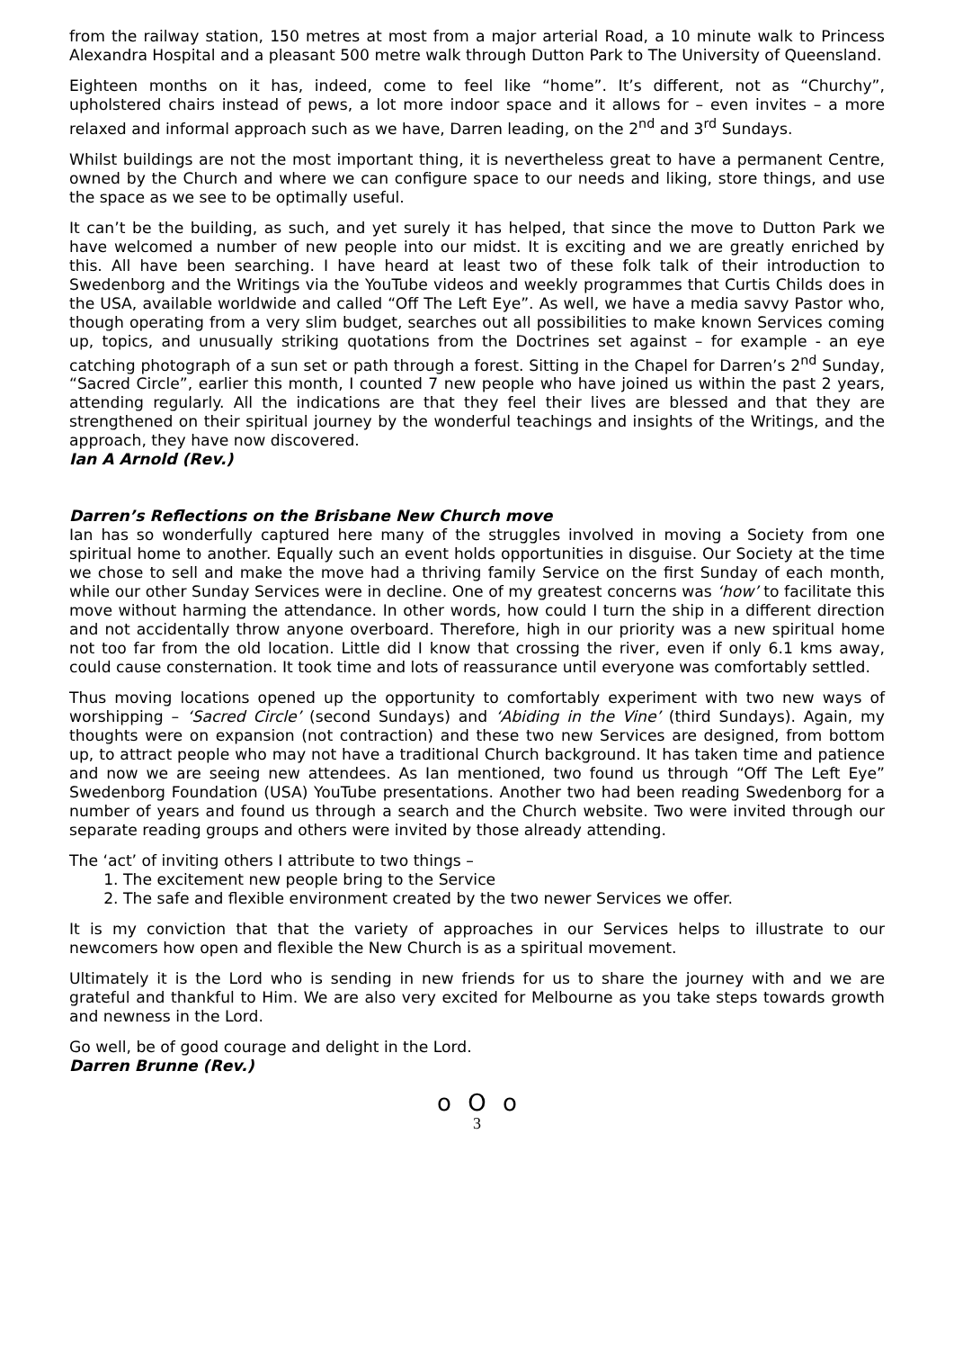from the railway station, 150 metres at most from a major arterial Road, a 10 minute walk to Princess Alexandra Hospital and a pleasant 500 metre walk through Dutton Park to The University of Queensland.
Eighteen months on it has, indeed, come to feel like “home”. It’s different, not as “Churchy”, upholstered chairs instead of pews, a lot more indoor space and it allows for – even invites – a more relaxed and informal approach such as we have, Darren leading, on the 2<sup>nd</sup> and 3<sup>rd</sup> Sundays.
Whilst buildings are not the most important thing, it is nevertheless great to have a permanent Centre, owned by the Church and where we can configure space to our needs and liking, store things, and use the space as we see to be optimally useful.
It can’t be the building, as such, and yet surely it has helped, that since the move to Dutton Park we have welcomed a number of new people into our midst. It is exciting and we are greatly enriched by this. All have been searching. I have heard at least two of these folk talk of their introduction to Swedenborg and the Writings via the YouTube videos and weekly programmes that Curtis Childs does in the USA, available worldwide and called “Off The Left Eye”. As well, we have a media savvy Pastor who, though operating from a very slim budget, searches out all possibilities to make known Services coming up, topics, and unusually striking quotations from the Doctrines set against – for example - an eye catching photograph of a sun set or path through a forest. Sitting in the Chapel for Darren’s 2<sup>nd</sup> Sunday, “Sacred Circle”, earlier this month, I counted 7 new people who have joined us within the past 2 years, attending regularly. All the indications are that they feel their lives are blessed and that they are strengthened on their spiritual journey by the wonderful teachings and insights of the Writings, and the approach, they have now discovered.
Ian A Arnold (Rev.)
Darren’s Reflections on the Brisbane New Church move
Ian has so wonderfully captured here many of the struggles involved in moving a Society from one spiritual home to another. Equally such an event holds opportunities in disguise. Our Society at the time we chose to sell and make the move had a thriving family Service on the first Sunday of each month, while our other Sunday Services were in decline. One of my greatest concerns was ‘how’ to facilitate this move without harming the attendance. In other words, how could I turn the ship in a different direction and not accidentally throw anyone overboard. Therefore, high in our priority was a new spiritual home not too far from the old location. Little did I know that crossing the river, even if only 6.1 kms away, could cause consternation. It took time and lots of reassurance until everyone was comfortably settled.
Thus moving locations opened up the opportunity to comfortably experiment with two new ways of worshipping – ‘Sacred Circle’ (second Sundays) and ‘Abiding in the Vine’ (third Sundays). Again, my thoughts were on expansion (not contraction) and these two new Services are designed, from bottom up, to attract people who may not have a traditional Church background. It has taken time and patience and now we are seeing new attendees. As Ian mentioned, two found us through “Off The Left Eye” Swedenborg Foundation (USA) YouTube presentations. Another two had been reading Swedenborg for a number of years and found us through a search and the Church website. Two were invited through our separate reading groups and others were invited by those already attending.
The ‘act’ of inviting others I attribute to two things –
1. The excitement new people bring to the Service
2. The safe and flexible environment created by the two newer Services we offer.
It is my conviction that that the variety of approaches in our Services helps to illustrate to our newcomers how open and flexible the New Church is as a spiritual movement.
Ultimately it is the Lord who is sending in new friends for us to share the journey with and we are grateful and thankful to Him. We are also very excited for Melbourne as you take steps towards growth and newness in the Lord.
Go well, be of good courage and delight in the Lord.
Darren Brunne (Rev.)
o O o
3